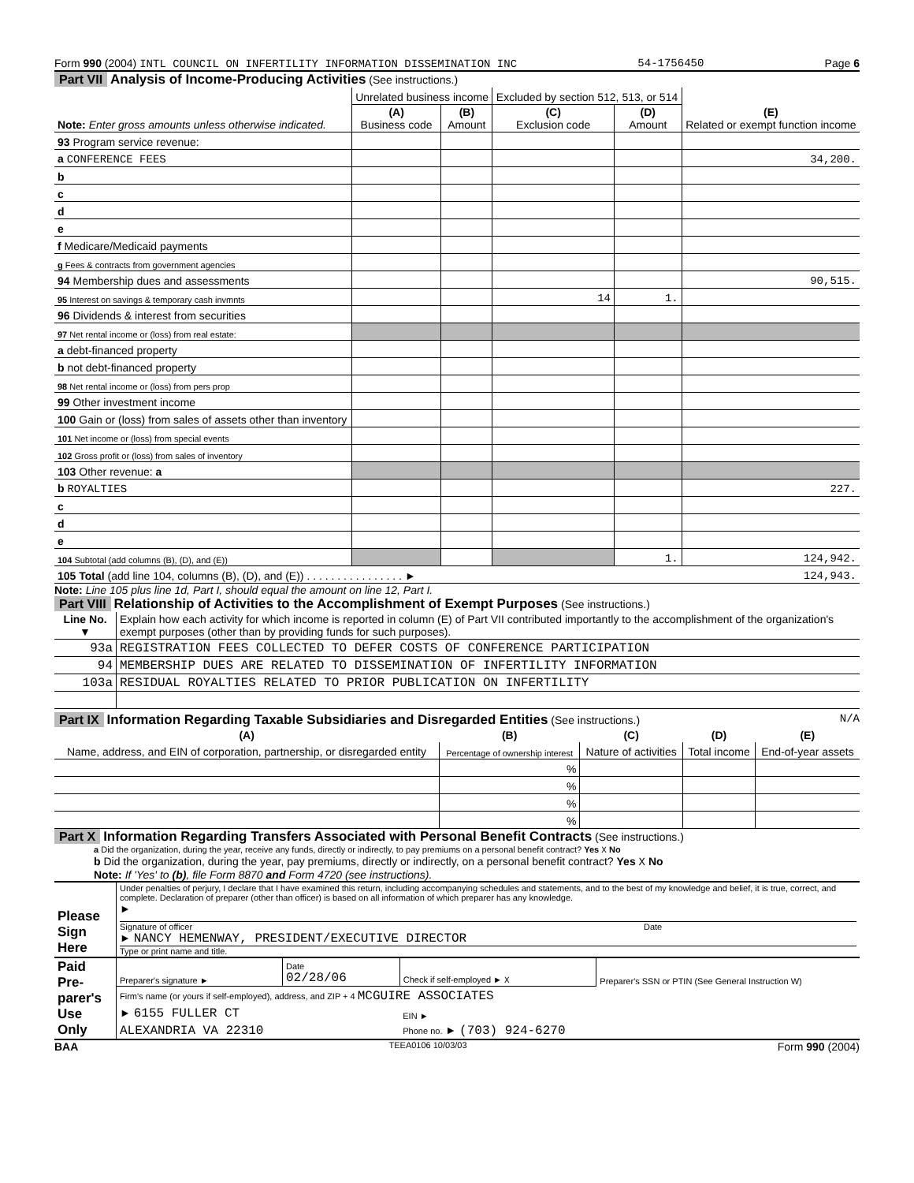Form 990 (2004) INTL COUNCIL ON INFERTILITY INFORMATION DISSEMINATION INC 54-1756450 Page 6
Part VII Analysis of Income-Producing Activities (See instructions.)
| Note: Enter gross amounts unless otherwise indicated. | Unrelated business income | | Excluded by section 512, 513, or 514 | | (E) Related or exempt function income |
| | (A) Business code | (B) Amount | (C) Exclusion code | (D) Amount | |
| 93 Program service revenue: | | | | | |
| a CONFERENCE FEES | | | | | 34,200. |
| b | | | | | |
| c | | | | | |
| d | | | | | |
| e | | | | | |
| f Medicare/Medicaid payments | | | | | |
| g Fees & contracts from government agencies | | | | | |
| 94 Membership dues and assessments | | | | | 90,515. |
| 95 Interest on savings & temporary cash invmnts | | | 14 | 1. | |
| 96 Dividends & interest from securities | | | | | |
| 97 Net rental income or (loss) from real estate: | | | | | |
| a debt-financed property | | | | | |
| b not debt-financed property | | | | | |
| 98 Net rental income or (loss) from pers prop | | | | | |
| 99 Other investment income | | | | | |
| 100 Gain or (loss) from sales of assets other than inventory | | | | | |
| 101 Net income or (loss) from special events | | | | | |
| 102 Gross profit or (loss) from sales of inventory | | | | | |
| 103 Other revenue: a | | | | | |
| b ROYALTIES | | | | | 227. |
| c | | | | | |
| d | | | | | |
| e | | | | | |
| 104 Subtotal (add columns (B), (D), and (E)) | | | | 1. | 124,942. |
| 105 Total (add line 104, columns (B), (D), and (E)) . . . . . . . . . . . . . . . . ► | | | | | 124,943. |
Note: Line 105 plus line 1d, Part I, should equal the amount on line 12, Part I.
Part VIII Relationship of Activities to the Accomplishment of Exempt Purposes (See instructions.)
| Line No. ▼ | Explain how each activity for which income is reported in column (E) of Part VII contributed importantly to the accomplishment of the organization's exempt purposes (other than by providing funds for such purposes). |
| 93a | REGISTRATION FEES COLLECTED TO DEFER COSTS OF CONFERENCE PARTICIPATION |
| 94 | MEMBERSHIP DUES ARE RELATED TO DISSEMINATION OF INFERTILITY INFORMATION |
| 103a | RESIDUAL ROYALTIES RELATED TO PRIOR PUBLICATION ON INFERTILITY |
Part IX Information Regarding Taxable Subsidiaries and Disregarded Entities (See instructions.) N/A
| (A) | (B) | (C) | (D) | (E) |
| --- | --- | --- | --- | --- |
| Name, address, and EIN of corporation, partnership, or disregarded entity | Percentage of ownership interest | Nature of activities | Total income | End-of-year assets |
| | % | | | |
| | % | | | |
| | % | | | |
| | % | | | |
Part X Information Regarding Transfers Associated with Personal Benefit Contracts (See instructions.)
a Did the organization, during the year, receive any funds, directly or indirectly, to pay premiums on a personal benefit contract? Yes X No
b Did the organization, during the year, pay premiums, directly or indirectly, on a personal benefit contract? Yes X No
Note: If 'Yes' to (b), file Form 8870 and Form 4720 (see instructions).
| Please Sign Here | Under penalties of perjury, I declare that I have examined this return, including accompanying schedules and statements, and to the best of my knowledge and belief, it is true, correct, and complete. Declaration of preparer (other than officer) is based on all information of which preparer has any knowledge. ► Signature of officer Date ► NANCY HEMENWAY, PRESIDENT/EXECUTIVE DIRECTOR Type or print name and title. |
| Paid Pre-parer's Use Only | Preparer's signature ► | Date 02/28/06 | Check if self-employed ► X | Preparer's SSN or PTIN (See General Instruction W) |
| | Firm's name (or yours if self-employed), address, and ZIP + 4 MCGUIRE ASSOCIATES | | | |
| | ► 6155 FULLER CT | | EIN ► | |
| | ALEXANDRIA VA 22310 | | Phone no. ► (703) 924-6270 | |
BAA TEEA0106 10/03/03 Form 990 (2004)